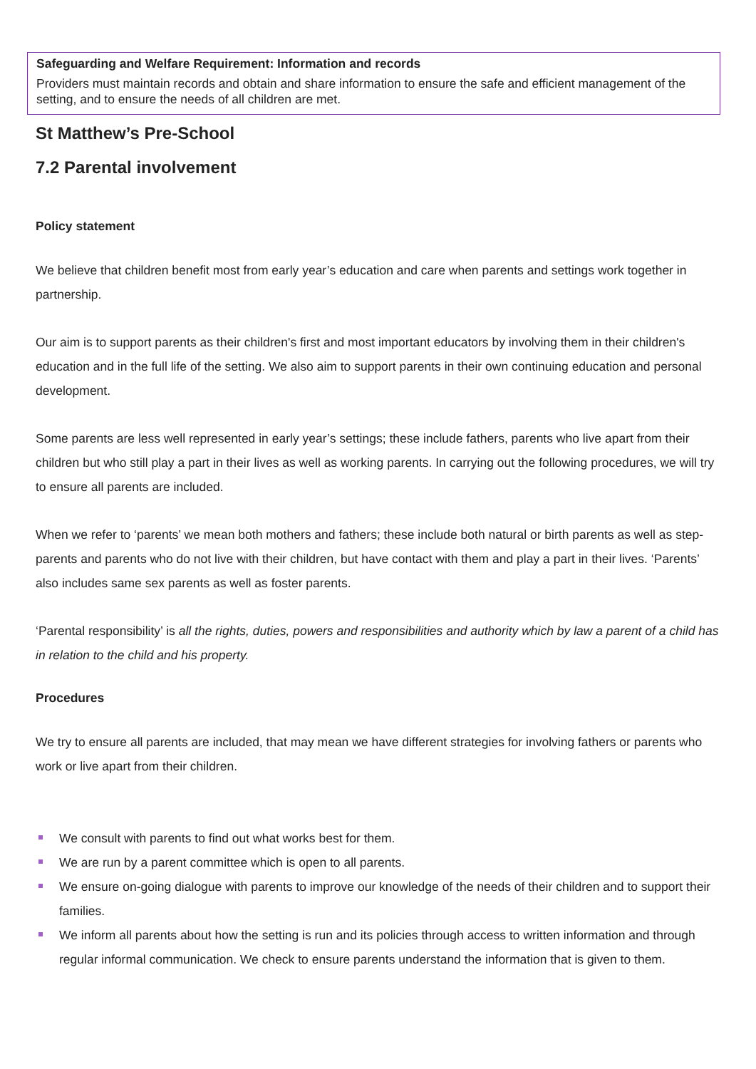Safeguarding and Welfare Requirement: Information and records
Providers must maintain records and obtain and share information to ensure the safe and efficient management of the setting, and to ensure the needs of all children are met.
St Matthew’s Pre-School
7.2 Parental involvement
Policy statement
We believe that children benefit most from early year’s education and care when parents and settings work together in partnership.
Our aim is to support parents as their children's first and most important educators by involving them in their children's education and in the full life of the setting. We also aim to support parents in their own continuing education and personal development.
Some parents are less well represented in early year’s settings; these include fathers, parents who live apart from their children but who still play a part in their lives as well as working parents. In carrying out the following procedures, we will try to ensure all parents are included.
When we refer to ‘parents’ we mean both mothers and fathers; these include both natural or birth parents as well as step-parents and parents who do not live with their children, but have contact with them and play a part in their lives. ‘Parents’ also includes same sex parents as well as foster parents.
‘Parental responsibility’ is all the rights, duties, powers and responsibilities and authority which by law a parent of a child has in relation to the child and his property.
Procedures
We try to ensure all parents are included, that may mean we have different strategies for involving fathers or parents who work or live apart from their children.
We consult with parents to find out what works best for them.
We are run by a parent committee which is open to all parents.
We ensure on-going dialogue with parents to improve our knowledge of the needs of their children and to support their families.
We inform all parents about how the setting is run and its policies through access to written information and through regular informal communication. We check to ensure parents understand the information that is given to them.